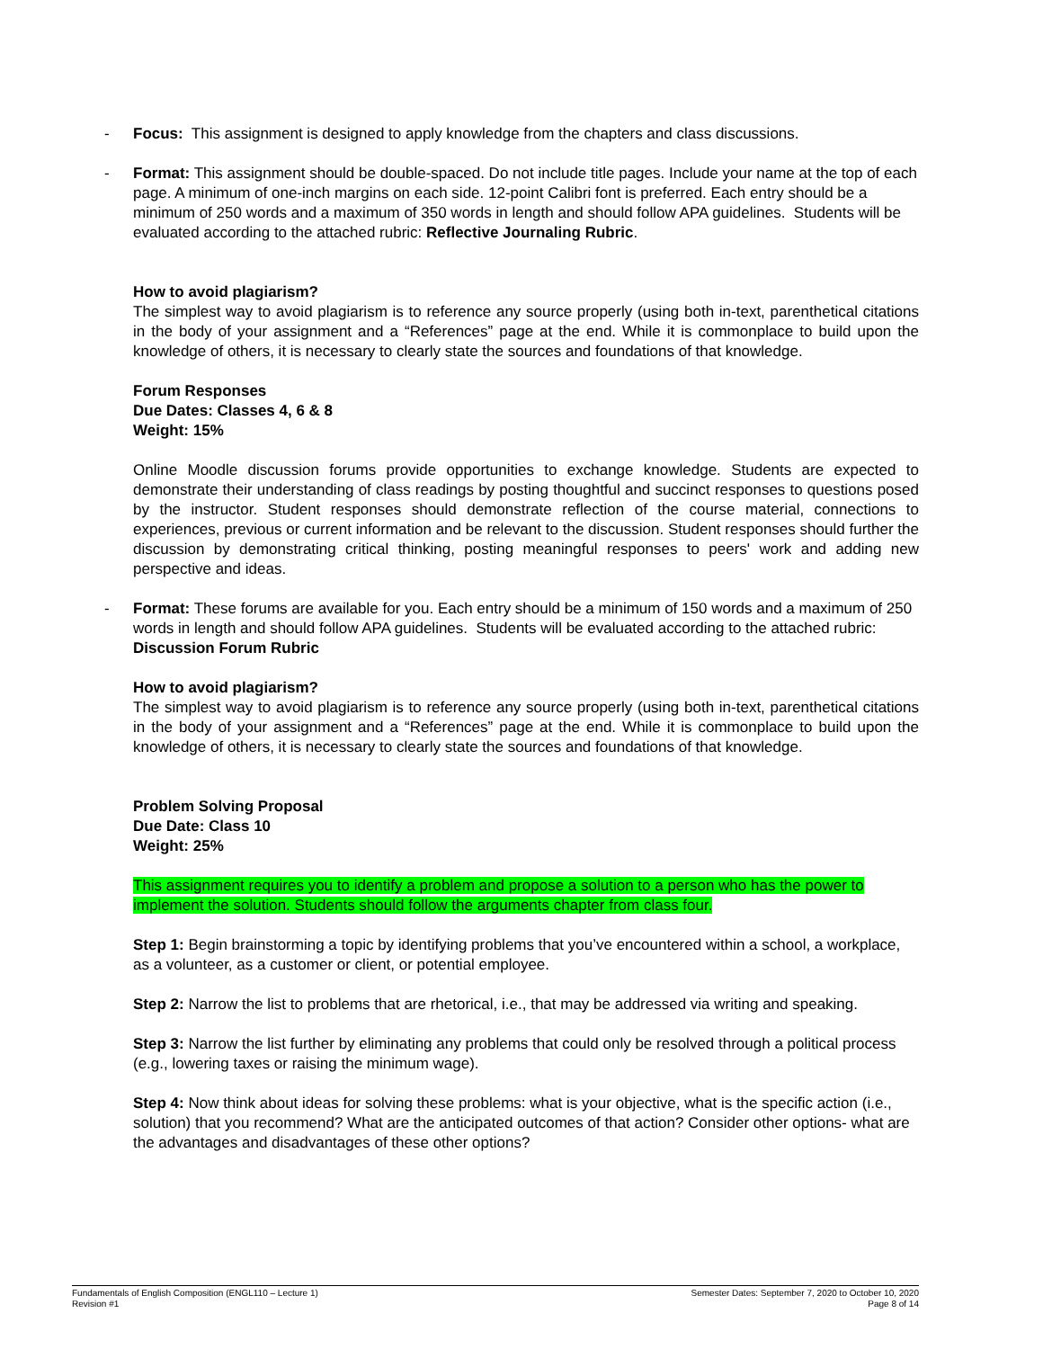- Focus: This assignment is designed to apply knowledge from the chapters and class discussions.
- Format: This assignment should be double-spaced. Do not include title pages. Include your name at the top of each page. A minimum of one-inch margins on each side. 12-point Calibri font is preferred. Each entry should be a minimum of 250 words and a maximum of 350 words in length and should follow APA guidelines. Students will be evaluated according to the attached rubric: Reflective Journaling Rubric.
How to avoid plagiarism?
The simplest way to avoid plagiarism is to reference any source properly (using both in-text, parenthetical citations in the body of your assignment and a “References” page at the end. While it is commonplace to build upon the knowledge of others, it is necessary to clearly state the sources and foundations of that knowledge.
Forum Responses
Due Dates: Classes 4, 6 & 8
Weight: 15%
Online Moodle discussion forums provide opportunities to exchange knowledge. Students are expected to demonstrate their understanding of class readings by posting thoughtful and succinct responses to questions posed by the instructor. Student responses should demonstrate reflection of the course material, connections to experiences, previous or current information and be relevant to the discussion. Student responses should further the discussion by demonstrating critical thinking, posting meaningful responses to peers' work and adding new perspective and ideas.
- Format: These forums are available for you. Each entry should be a minimum of 150 words and a maximum of 250 words in length and should follow APA guidelines. Students will be evaluated according to the attached rubric: Discussion Forum Rubric
How to avoid plagiarism?
The simplest way to avoid plagiarism is to reference any source properly (using both in-text, parenthetical citations in the body of your assignment and a “References” page at the end. While it is commonplace to build upon the knowledge of others, it is necessary to clearly state the sources and foundations of that knowledge.
Problem Solving Proposal
Due Date: Class 10
Weight: 25%
This assignment requires you to identify a problem and propose a solution to a person who has the power to implement the solution. Students should follow the arguments chapter from class four.
Step 1: Begin brainstorming a topic by identifying problems that you’ve encountered within a school, a workplace, as a volunteer, as a customer or client, or potential employee.
Step 2: Narrow the list to problems that are rhetorical, i.e., that may be addressed via writing and speaking.
Step 3: Narrow the list further by eliminating any problems that could only be resolved through a political process (e.g., lowering taxes or raising the minimum wage).
Step 4: Now think about ideas for solving these problems: what is your objective, what is the specific action (i.e., solution) that you recommend? What are the anticipated outcomes of that action? Consider other options- what are the advantages and disadvantages of these other options?
Fundamentals of English Composition (ENGL110 – Lecture 1)
Revision #1
Semester Dates: September 7, 2020 to October 10, 2020
Page 8 of 14